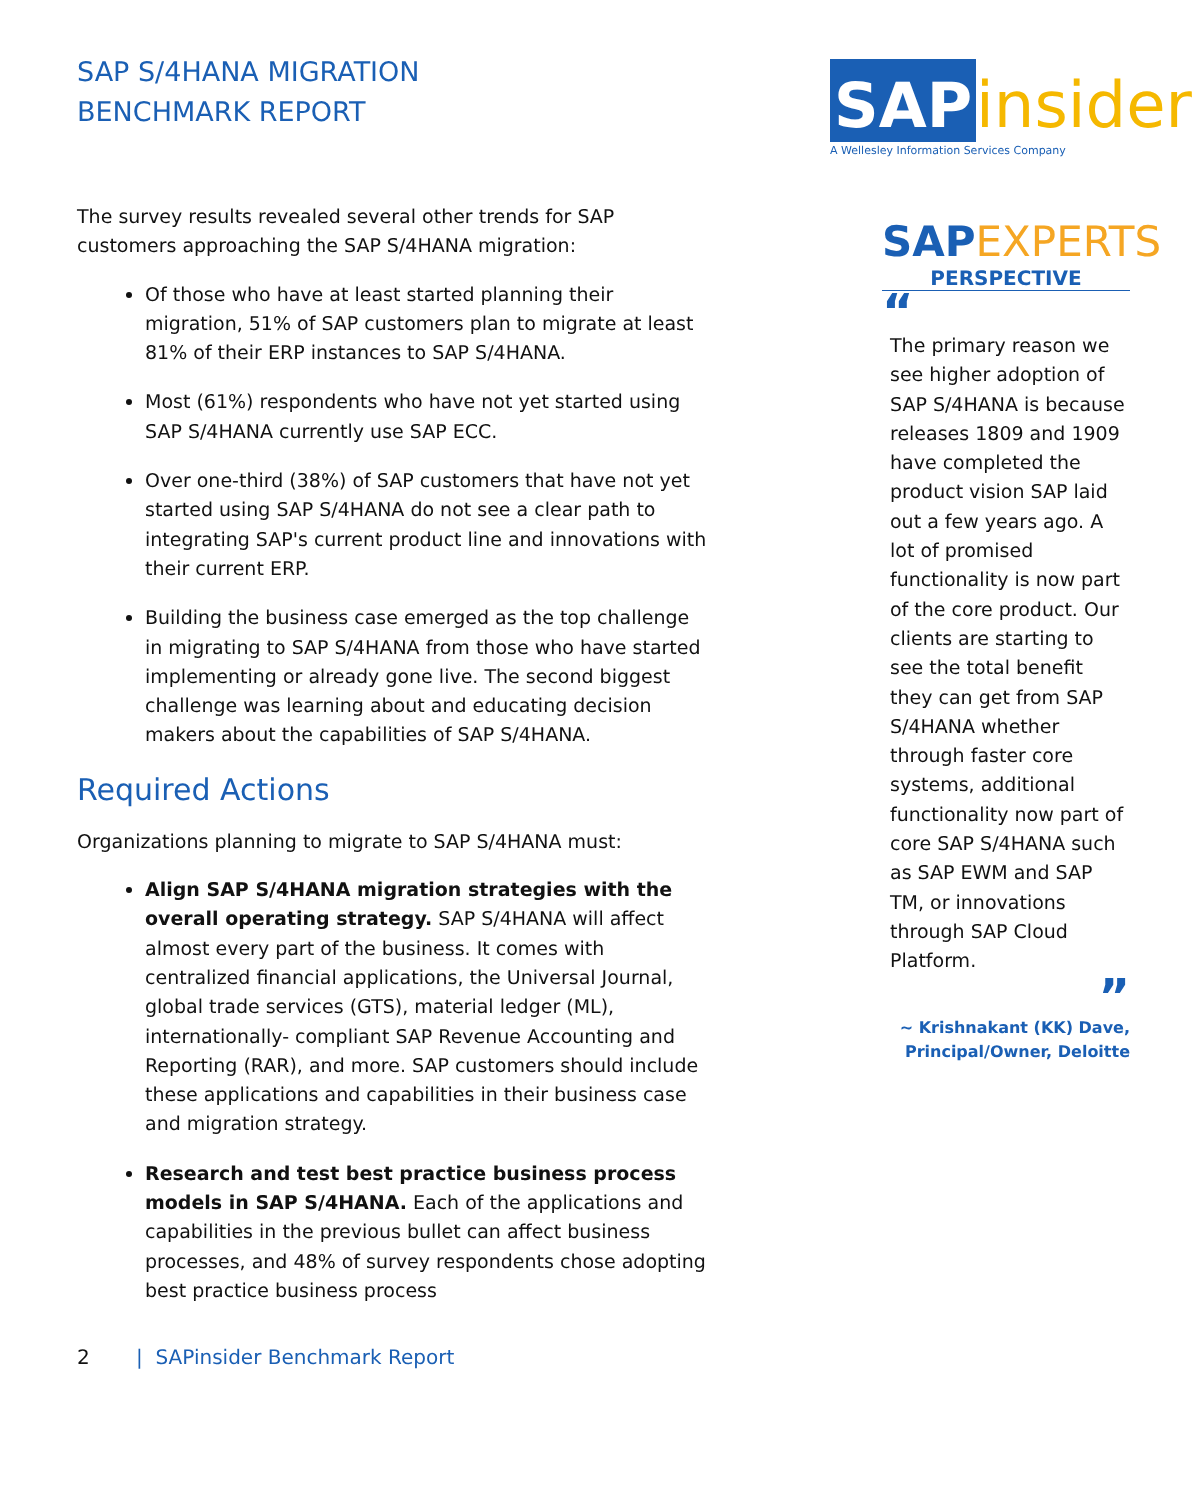SAP S/4HANA MIGRATION
BENCHMARK REPORT
The survey results revealed several other trends for SAP customers approaching the SAP S/4HANA migration:
Of those who have at least started planning their migration, 51% of SAP customers plan to migrate at least 81% of their ERP instances to SAP S/4HANA.
Most (61%) respondents who have not yet started using SAP S/4HANA currently use SAP ECC.
Over one-third (38%) of SAP customers that have not yet started using SAP S/4HANA do not see a clear path to integrating SAP's current product line and innovations with their current ERP.
Building the business case emerged as the top challenge in migrating to SAP S/4HANA from those who have started implementing or already gone live. The second biggest challenge was learning about and educating decision makers about the capabilities of SAP S/4HANA.
Required Actions
Organizations planning to migrate to SAP S/4HANA must:
Align SAP S/4HANA migration strategies with the overall operating strategy. SAP S/4HANA will affect almost every part of the business. It comes with centralized financial applications, the Universal Journal, global trade services (GTS), material ledger (ML), internationally- compliant SAP Revenue Accounting and Reporting (RAR), and more. SAP customers should include these applications and capabilities in their business case and migration strategy.
Research and test best practice business process models in SAP S/4HANA. Each of the applications and capabilities in the previous bullet can affect business processes, and 48% of survey respondents chose adopting best practice business process
SAP insider
A Wellesley Information Services Company
SAPEXPERTS
PERSPECTIVE
“
The primary reason we see higher adoption of SAP S/4HANA is because releases 1809 and 1909 have completed the product vision SAP laid out a few years ago. A lot of promised functionality is now part of the core product. Our clients are starting to see the total benefit they can get from SAP S/4HANA whether through faster core systems, additional functionality now part of core SAP S/4HANA such as SAP EWM and SAP TM, or innovations through SAP Cloud Platform.
”
~ Krishnakant (KK) Dave,
Principal/Owner, Deloitte
2 | SAPinsider Benchmark Report